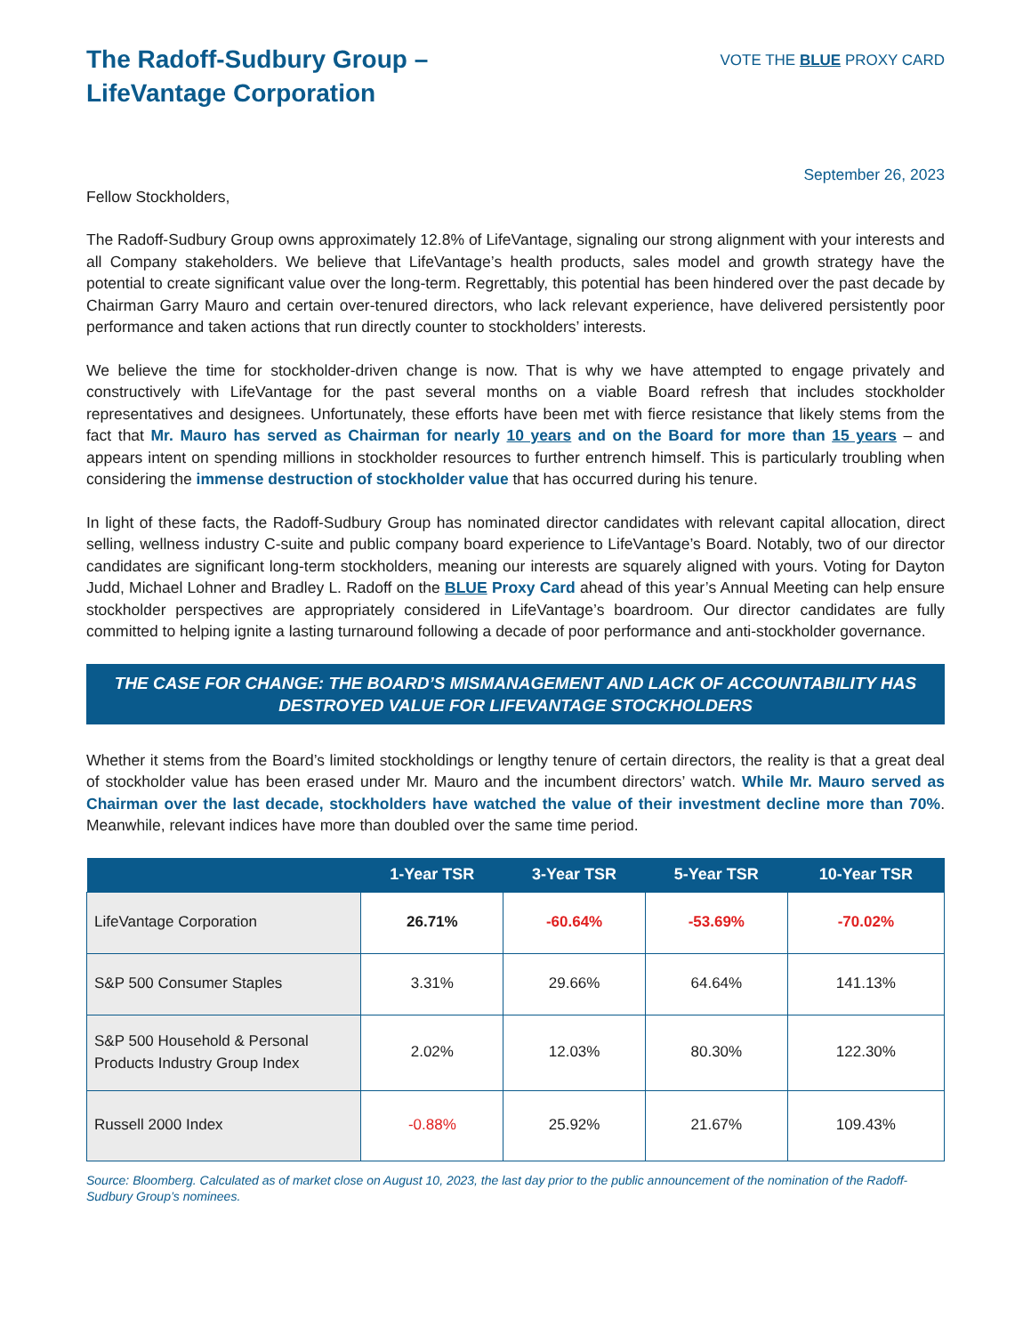The Radoff-Sudbury Group –
LifeVantage Corporation
VOTE THE BLUE PROXY CARD
September 26, 2023
Fellow Stockholders,
The Radoff-Sudbury Group owns approximately 12.8% of LifeVantage, signaling our strong alignment with your interests and all Company stakeholders. We believe that LifeVantage’s health products, sales model and growth strategy have the potential to create significant value over the long-term. Regrettably, this potential has been hindered over the past decade by Chairman Garry Mauro and certain over-tenured directors, who lack relevant experience, have delivered persistently poor performance and taken actions that run directly counter to stockholders’ interests.
We believe the time for stockholder-driven change is now. That is why we have attempted to engage privately and constructively with LifeVantage for the past several months on a viable Board refresh that includes stockholder representatives and designees. Unfortunately, these efforts have been met with fierce resistance that likely stems from the fact that Mr. Mauro has served as Chairman for nearly 10 years and on the Board for more than 15 years – and appears intent on spending millions in stockholder resources to further entrench himself. This is particularly troubling when considering the immense destruction of stockholder value that has occurred during his tenure.
In light of these facts, the Radoff-Sudbury Group has nominated director candidates with relevant capital allocation, direct selling, wellness industry C-suite and public company board experience to LifeVantage’s Board. Notably, two of our director candidates are significant long-term stockholders, meaning our interests are squarely aligned with yours. Voting for Dayton Judd, Michael Lohner and Bradley L. Radoff on the BLUE Proxy Card ahead of this year’s Annual Meeting can help ensure stockholder perspectives are appropriately considered in LifeVantage’s boardroom. Our director candidates are fully committed to helping ignite a lasting turnaround following a decade of poor performance and anti-stockholder governance.
THE CASE FOR CHANGE: THE BOARD’S MISMANAGEMENT AND LACK OF ACCOUNTABILITY HAS DESTROYED VALUE FOR LIFEVANTAGE STOCKHOLDERS
Whether it stems from the Board’s limited stockholdings or lengthy tenure of certain directors, the reality is that a great deal of stockholder value has been erased under Mr. Mauro and the incumbent directors’ watch. While Mr. Mauro served as Chairman over the last decade, stockholders have watched the value of their investment decline more than 70%. Meanwhile, relevant indices have more than doubled over the same time period.
| | 1-Year TSR | 3-Year TSR | 5-Year TSR | 10-Year TSR |
| --- | --- | --- | --- | --- |
| LifeVantage Corporation | 26.71% | -60.64% | -53.69% | -70.02% |
| S&P 500 Consumer Staples | 3.31% | 29.66% | 64.64% | 141.13% |
| S&P 500 Household & Personal Products Industry Group Index | 2.02% | 12.03% | 80.30% | 122.30% |
| Russell 2000 Index | -0.88% | 25.92% | 21.67% | 109.43% |
Source: Bloomberg. Calculated as of market close on August 10, 2023, the last day prior to the public announcement of the nomination of the Radoff-Sudbury Group’s nominees.